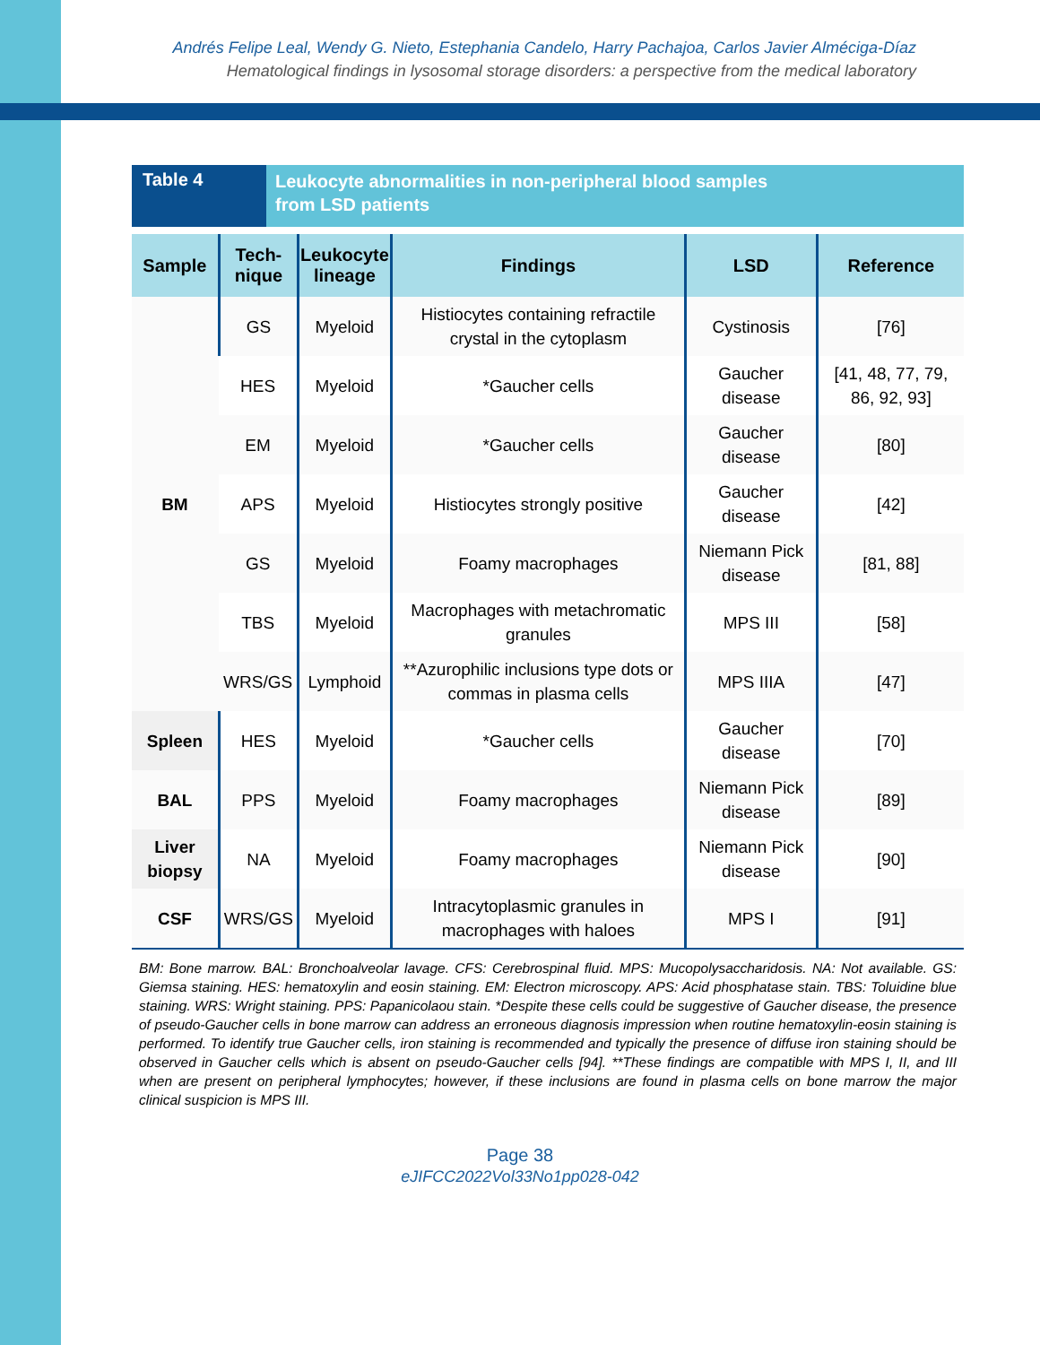Andrés Felipe Leal, Wendy G. Nieto, Estephania Candelo, Harry Pachajoa, Carlos Javier Alméciga-Díaz
Hematological findings in lysosomal storage disorders: a perspective from the medical laboratory
Table 4
Leukocyte abnormalities in non-peripheral blood samples
from LSD patients
| Sample | Tech- nique | Leukocyte lineage | Findings | LSD | Reference |
| --- | --- | --- | --- | --- | --- |
| BM | GS | Myeloid | Histiocytes containing refractile crystal in the cytoplasm | Cystinosis | [76] |
| | HES | Myeloid | *Gaucher cells | Gaucher disease | [41, 48, 77, 79, 86, 92, 93] |
| | EM | Myeloid | *Gaucher cells | Gaucher disease | [80] |
| | APS | Myeloid | Histiocytes strongly positive | Gaucher disease | [42] |
| | GS | Myeloid | Foamy macrophages | Niemann Pick disease | [81, 88] |
| | TBS | Myeloid | Macrophages with metachromatic granules | MPS III | [58] |
| | WRS/GS | Lymphoid | **Azurophilic inclusions type dots or commas in plasma cells | MPS IIIA | [47] |
| Spleen | HES | Myeloid | *Gaucher cells | Gaucher disease | [70] |
| BAL | PPS | Myeloid | Foamy macrophages | Niemann Pick disease | [89] |
| Liver biopsy | NA | Myeloid | Foamy macrophages | Niemann Pick disease | [90] |
| CSF | WRS/GS | Myeloid | Intracytoplasmic granules in macrophages with haloes | MPS I | [91] |
BM: Bone marrow. BAL: Bronchoalveolar lavage. CFS: Cerebrospinal fluid. MPS: Mucopolysaccharidosis. NA: Not available. GS: Giemsa staining. HES: hematoxylin and eosin staining. EM: Electron microscopy. APS: Acid phosphatase stain. TBS: Toluidine blue staining. WRS: Wright staining. PPS: Papanicolaou stain. *Despite these cells could be suggestive of Gaucher disease, the presence of pseudo-Gaucher cells in bone marrow can address an erroneous diagnosis impression when routine hematoxylin-eosin staining is performed. To identify true Gaucher cells, iron staining is recommended and typically the presence of diffuse iron staining should be observed in Gaucher cells which is absent on pseudo-Gaucher cells [94]. **These findings are compatible with MPS I, II, and III when are present on peripheral lymphocytes; however, if these inclusions are found in plasma cells on bone marrow the major clinical suspicion is MPS III.
Page 38
eJIFCC2022Vol33No1pp028-042